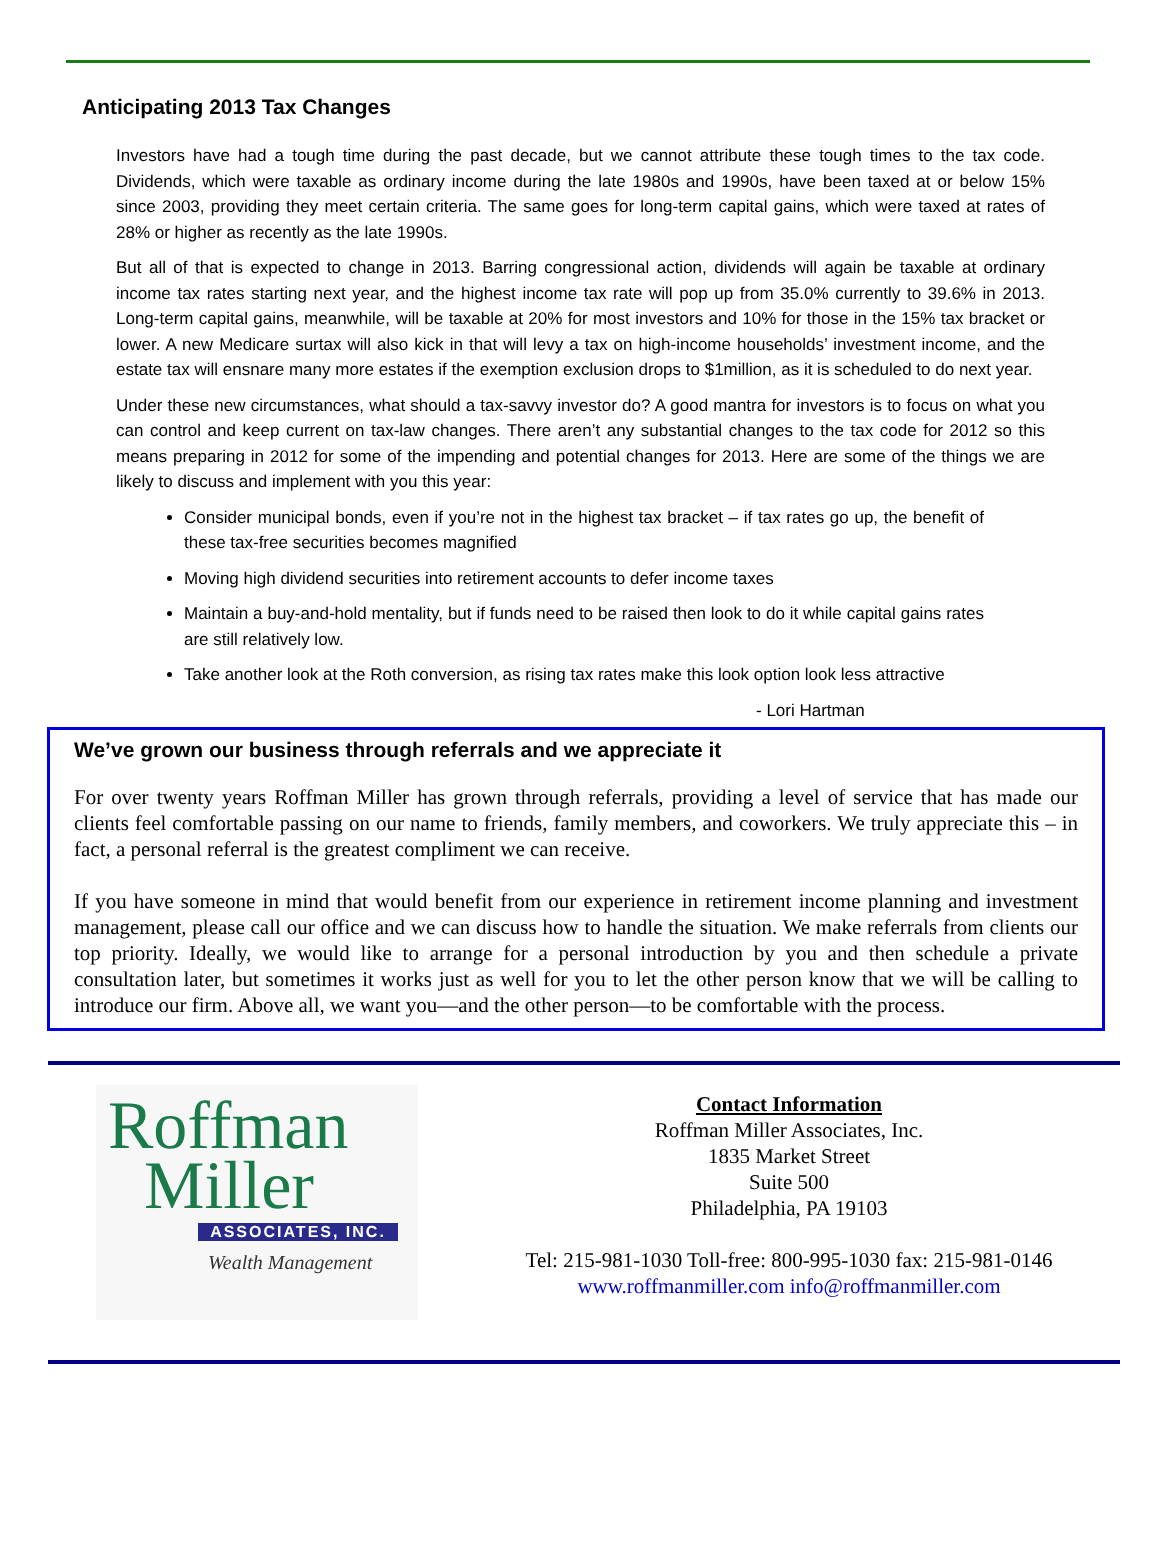Anticipating 2013 Tax Changes
Investors have had a tough time during the past decade, but we cannot attribute these tough times to the tax code. Dividends, which were taxable as ordinary income during the late 1980s and 1990s, have been taxed at or below 15% since 2003, providing they meet certain criteria. The same goes for long-term capital gains, which were taxed at rates of 28% or higher as recently as the late 1990s.
But all of that is expected to change in 2013. Barring congressional action, dividends will again be taxable at ordinary income tax rates starting next year, and the highest income tax rate will pop up from 35.0% currently to 39.6% in 2013. Long-term capital gains, meanwhile, will be taxable at 20% for most investors and 10% for those in the 15% tax bracket or lower. A new Medicare surtax will also kick in that will levy a tax on high-income households’ investment income, and the estate tax will ensnare many more estates if the exemption exclusion drops to $1million, as it is scheduled to do next year.
Under these new circumstances, what should a tax-savvy investor do? A good mantra for investors is to focus on what you can control and keep current on tax-law changes. There aren’t any substantial changes to the tax code for 2012 so this means preparing in 2012 for some of the impending and potential changes for 2013. Here are some of the things we are likely to discuss and implement with you this year:
Consider municipal bonds, even if you’re not in the highest tax bracket – if tax rates go up, the benefit of these tax-free securities becomes magnified
Moving high dividend securities into retirement accounts to defer income taxes
Maintain a buy-and-hold mentality, but if funds need to be raised then look to do it while capital gains rates are still relatively low.
Take another look at the Roth conversion, as rising tax rates make this look option look less attractive
- Lori Hartman
We’ve grown our business through referrals and we appreciate it
For over twenty years Roffman Miller has grown through referrals, providing a level of service that has made our clients feel comfortable passing on our name to friends, family members, and coworkers. We truly appreciate this – in fact, a personal referral is the greatest compliment we can receive.
If you have someone in mind that would benefit from our experience in retirement income planning and investment management, please call our office and we can discuss how to handle the situation. We make referrals from clients our top priority. Ideally, we would like to arrange for a personal introduction by you and then schedule a private consultation later, but sometimes it works just as well for you to let the other person know that we will be calling to introduce our firm. Above all, we want you—and the other person—to be comfortable with the process.
Roffman
Miller
ASSOCIATES, INC.
Wealth Management
Contact Information
Roffman Miller Associates, Inc.
1835 Market Street
Suite 500
Philadelphia, PA 19103
Tel: 215-981-1030 Toll-free: 800-995-1030 fax: 215-981-0146
www.roffmanmiller.com info@roffmanmiller.com